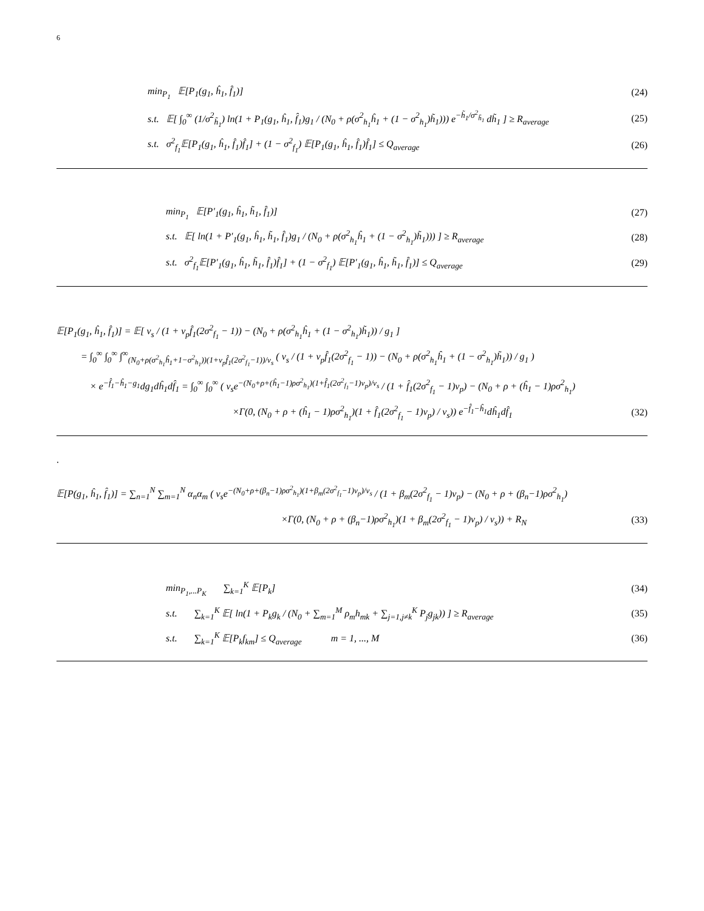6
min<sub>P<sub>1</sub></sub> 𝔼[P<sub>1</sub>(g<sub>1</sub>, ĥ<sub>1</sub>, f̂<sub>1</sub>)] (24)
s.t. 𝔼[ ∫<sub>0</sub><sup>∞</sup> (1/σ<sup>2</sup><sub>h̃<sub>1</sub></sub>) ln(1 + P<sub>1</sub>(g<sub>1</sub>, ĥ<sub>1</sub>, f̂<sub>1</sub>)g<sub>1</sub> / (N<sub>0</sub> + ρ(σ<sup>2</sup><sub>h<sub>1</sub></sub>ĥ<sub>1</sub> + (1 − σ<sup>2</sup><sub>h<sub>1</sub></sub>)h̃<sub>1</sub>))) e<sup>−h̃<sub>1</sub>/σ<sup>2</sup><sub>h̃<sub>1</sub></sub></sup> dh̃<sub>1</sub> ] ≥ R<sub>average</sub> (25)
s.t. σ<sup>2</sup><sub>f<sub>1</sub></sub>𝔼[P<sub>1</sub>(g<sub>1</sub>, ĥ<sub>1</sub>, f̂<sub>1</sub>)f̂<sub>1</sub>] + (1 − σ<sup>2</sup><sub>f<sub>1</sub></sub>) 𝔼[P<sub>1</sub>(g<sub>1</sub>, ĥ<sub>1</sub>, f̂<sub>1</sub>)f̂<sub>1</sub>] ≤ Q<sub>average</sub> (26)
min<sub>P<sub>1</sub></sub> 𝔼[P′<sub>1</sub>(g<sub>1</sub>, ĥ<sub>1</sub>, h̃<sub>1</sub>, f̂<sub>1</sub>)] (27)
s.t. 𝔼[ ln(1 + P′<sub>1</sub>(g<sub>1</sub>, ĥ<sub>1</sub>, h̃<sub>1</sub>, f̂<sub>1</sub>)g<sub>1</sub> / (N<sub>0</sub> + ρ(σ<sup>2</sup><sub>h<sub>1</sub></sub>ĥ<sub>1</sub> + (1 − σ<sup>2</sup><sub>h<sub>1</sub></sub>)h̃<sub>1</sub>))) ] ≥ R<sub>average</sub> (28)
s.t. σ<sup>2</sup><sub>f<sub>1</sub></sub>𝔼[P′<sub>1</sub>(g<sub>1</sub>, ĥ<sub>1</sub>, h̃<sub>1</sub>, f̂<sub>1</sub>)f̂<sub>1</sub>] + (1 − σ<sup>2</sup><sub>f<sub>1</sub></sub>) 𝔼[P′<sub>1</sub>(g<sub>1</sub>, ĥ<sub>1</sub>, h̃<sub>1</sub>, f̂<sub>1</sub>)] ≤ Q<sub>average</sub> (29)
𝔼[P<sub>1</sub>(g<sub>1</sub>, ĥ<sub>1</sub>, f̂<sub>1</sub>)] = 𝔼[ ν<sub>s</sub> / (1 + ν<sub>p</sub>f̂<sub>1</sub>(2σ<sup>2</sup><sub>f<sub>1</sub></sub> − 1)) − (N<sub>0</sub> + ρ(σ<sup>2</sup><sub>h<sub>1</sub></sub>ĥ<sub>1</sub> + (1 − σ<sup>2</sup><sub>h<sub>1</sub></sub>)h̃<sub>1</sub>)) / g<sub>1</sub> ]
= ∫<sub>0</sub><sup>∞</sup> ∫<sub>0</sub><sup>∞</sup> ∫<sup>∞</sup><sub>(N<sub>0</sub>+ρ(σ<sup>2</sup><sub>h<sub>1</sub></sub>ĥ<sub>1</sub>+1−σ<sup>2</sup><sub>h<sub>1</sub></sub>))(1+ν<sub>p</sub>f̂<sub>1</sub>(2σ<sup>2</sup><sub>f<sub>1</sub></sub>−1))/ν<sub>s</sub></sub> ( ν<sub>s</sub> / (1 + ν<sub>p</sub>f̂<sub>1</sub>(2σ<sup>2</sup><sub>f<sub>1</sub></sub> − 1)) − (N<sub>0</sub> + ρ(σ<sup>2</sup><sub>h<sub>1</sub></sub>ĥ<sub>1</sub> + (1 − σ<sup>2</sup><sub>h<sub>1</sub></sub>)h̃<sub>1</sub>)) / g<sub>1</sub> )
× e<sup>−f̂<sub>1</sub>−ĥ<sub>1</sub>−g<sub>1</sub></sup>dg<sub>1</sub>dĥ<sub>1</sub>df̂<sub>1</sub> = ∫<sub>0</sub><sup>∞</sup> ∫<sub>0</sub><sup>∞</sup> ( ν<sub>s</sub>e<sup>−(N<sub>0</sub>+ρ+(ĥ<sub>1</sub>−1)ρσ<sup>2</sup><sub>h<sub>1</sub></sub>)(1+f̂<sub>1</sub>(2σ<sup>2</sup><sub>f<sub>1</sub></sub>−1)ν<sub>p</sub>)/ν<sub>s</sub></sup> / (1 + f̂<sub>1</sub>(2σ<sup>2</sup><sub>f<sub>1</sub></sub> − 1)ν<sub>p</sub>) − (N<sub>0</sub> + ρ + (ĥ<sub>1</sub> − 1)ρσ<sup>2</sup><sub>h<sub>1</sub></sub>)
×Γ(0, (N<sub>0</sub> + ρ + (ĥ<sub>1</sub> − 1)ρσ<sup>2</sup><sub>h<sub>1</sub></sub>)(1 + f̂<sub>1</sub>(2σ<sup>2</sup><sub>f<sub>1</sub></sub> − 1)ν<sub>p</sub>) / ν<sub>s</sub>)) e<sup>−f̂<sub>1</sub>−ĥ<sub>1</sub></sup>dĥ<sub>1</sub>df̂<sub>1</sub> (32)
.
𝔼[P(g<sub>1</sub>, ĥ<sub>1</sub>, f̂<sub>1</sub>)] = ∑<sub>n=1</sub><sup>N</sup> ∑<sub>m=1</sub><sup>N</sup> α<sub>n</sub>α<sub>m</sub> ( ν<sub>s</sub>e<sup>−(N<sub>0</sub>+ρ+(β<sub>n</sub>−1)ρσ<sup>2</sup><sub>h<sub>1</sub></sub>)(1+β<sub>m</sub>(2σ<sup>2</sup><sub>f<sub>1</sub></sub>−1)ν<sub>p</sub>)/ν<sub>s</sub></sup> / (1 + β<sub>m</sub>(2σ<sup>2</sup><sub>f<sub>1</sub></sub> − 1)ν<sub>p</sub>) − (N<sub>0</sub> + ρ + (β<sub>n</sub>−1)ρσ<sup>2</sup><sub>h<sub>1</sub></sub>)
×Γ(0, (N<sub>0</sub> + ρ + (β<sub>n</sub>−1)ρσ<sup>2</sup><sub>h<sub>1</sub></sub>)(1 + β<sub>m</sub>(2σ<sup>2</sup><sub>f<sub>1</sub></sub> − 1)ν<sub>p</sub>) / ν<sub>s</sub>)) + R<sub>N</sub> (33)
min<sub>P<sub>1</sub>,...P<sub>K</sub></sub> ∑<sub>k=1</sub><sup>K</sup> 𝔼[P<sub>k</sub>] (34)
s.t. ∑<sub>k=1</sub><sup>K</sup> 𝔼[ ln(1 + P<sub>k</sub>g<sub>k</sub> / (N<sub>0</sub> + ∑<sub>m=1</sub><sup>M</sup> ρ<sub>m</sub>h<sub>mk</sub> + ∑<sub>j=1,j≠k</sub><sup>K</sup> P<sub>j</sub>g<sub>jk</sub>)) ] ≥ R<sub>average</sub> (35)
s.t. ∑<sub>k=1</sub><sup>K</sup> 𝔼[P<sub>k</sub>f<sub>km</sub>] ≤ Q<sub>average</sub> m = 1, ..., M (36)